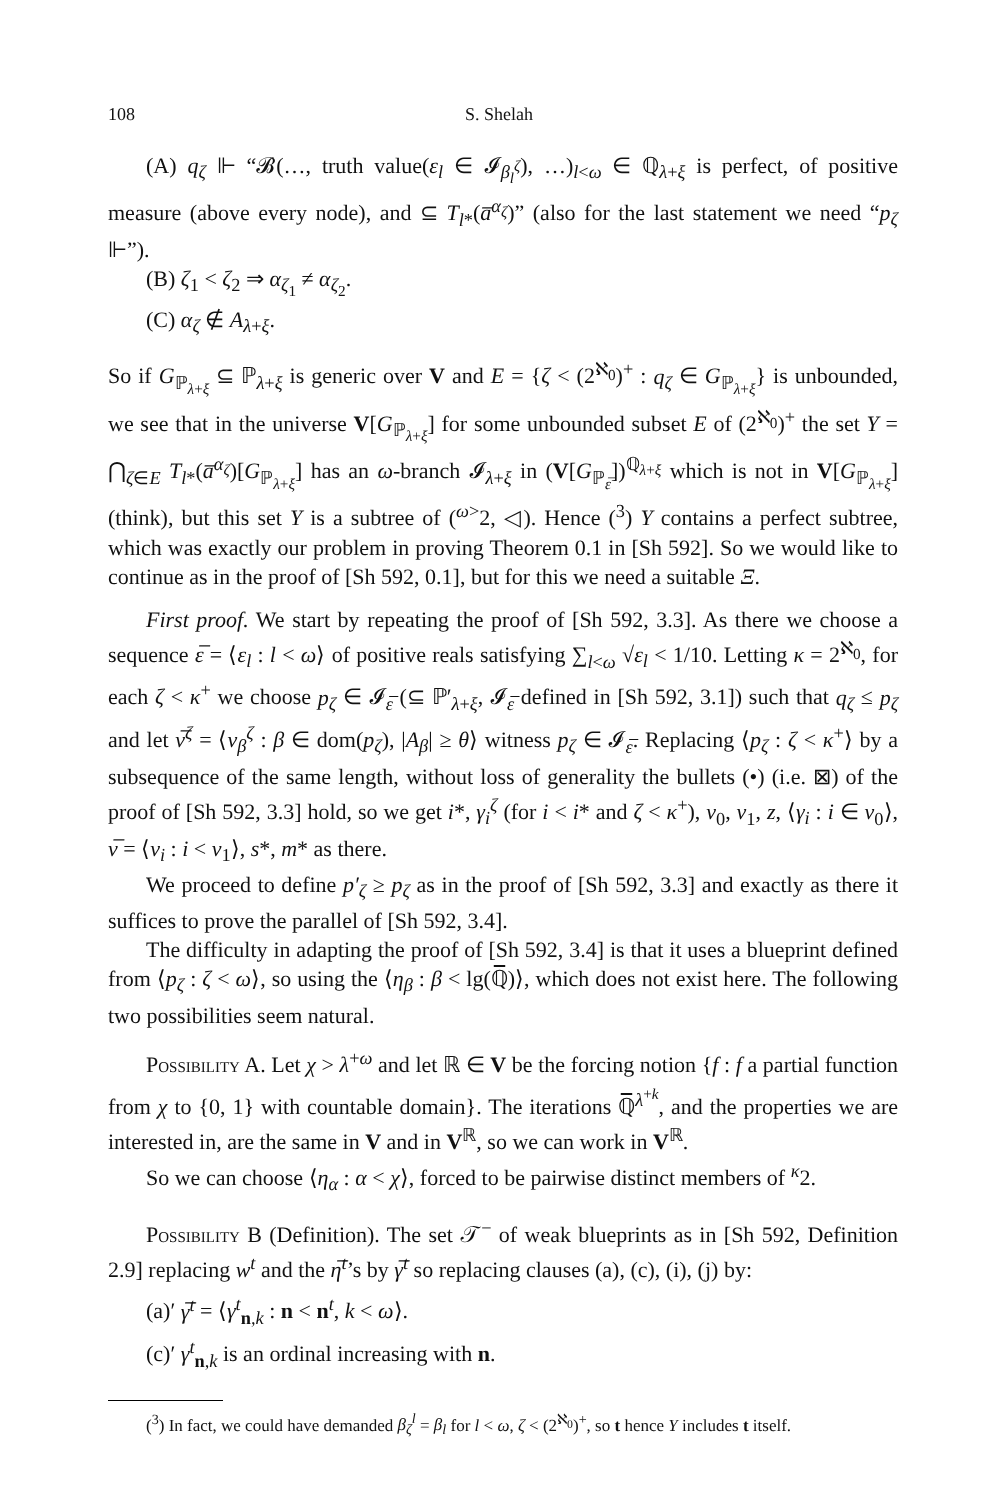108 S. Shelah
(A) q<sub>ζ</sub> ⊩ “𝓑(…, truth value(ε<sub>l</sub> ∈ 𝓘<sub>β<sub>l</sub><sup>ζ</sup></sub>), …)<sub>l<ω</sub> ∈ ℚ<sub>λ+ξ</sub> is perfect, of positive measure (above every node), and ⊆ T<sub>l*</sub>(a̅<sup>α<sub>ζ</sub></sup>)” (also for the last statement we need “p<sub>ζ</sub> ⊩”).
(B) ζ<sub>1</sub> < ζ<sub>2</sub> ⇒ α<sub>ζ<sub>1</sub></sub> ≠ α<sub>ζ<sub>2</sub></sub>.
(C) α<sub>ζ</sub> ∉ A<sub>λ+ξ</sub>.
So if G<sub>ℙ<sub>λ+ξ</sub></sub> ⊆ ℙ<sub>λ+ξ</sub> is generic over V and E = {ζ < (2<sup>ℵ<sub>0</sub></sup>)<sup>+</sup> : q<sub>ζ</sub> ∈ G<sub>ℙ<sub>λ+ξ</sub></sub>} is unbounded, we see that in the universe V[G<sub>ℙ<sub>λ+ξ</sub></sub>] for some unbounded subset E of (2<sup>ℵ<sub>0</sub></sup>)<sup>+</sup> the set Y = ⋂<sub>ζ∈E</sub> T<sub>l*</sub>(a̅<sup>α<sub>ζ</sub></sup>)[G<sub>ℙ<sub>λ+ξ</sub></sub>] has an ω-branch 𝓘<sub>λ+ξ</sub> in (V[G<sub>ℙ<sub>ε̅</sub></sub>])<sup>ℚ<sub>λ+ξ</sub></sup> which is not in V[G<sub>ℙ<sub>λ+ξ</sub></sub>] (think), but this set Y is a subtree of (<sup>ω></sup>2, ◁). Hence (<sup>3</sup>) Y contains a perfect subtree, which was exactly our problem in proving Theorem 0.1 in [Sh 592]. So we would like to continue as in the proof of [Sh 592, 0.1], but for this we need a suitable Ξ.
First proof. We start by repeating the proof of [Sh 592, 3.3]. As there we choose a sequence ε̅ = ⟨ε<sub>l</sub> : l < ω⟩ of positive reals satisfying ∑<sub>l<ω</sub> √ε<sub>l</sub> < 1/10. Letting κ = 2<sup>ℵ<sub>0</sub></sup>, for each ζ < κ<sup>+</sup> we choose p<sub>ζ</sub> ∈ 𝓘<sub>ε̅</sub> (⊆ ℙ′<sub>λ+ξ</sub>, 𝓘<sub>ε̅</sub> defined in [Sh 592, 3.1]) such that q<sub>ζ</sub> ≤ p<sub>ζ</sub> and let ν̅<sup>ζ</sup> = ⟨ν<sub>β</sub><sup>ζ</sup> : β ∈ dom(p<sub>ζ</sub>), |A<sub>β</sub>| ≥ θ⟩ witness p<sub>ζ</sub> ∈ 𝓘<sub>ε̅</sub>. Replacing ⟨p<sub>ζ</sub> : ζ < κ<sup>+</sup>⟩ by a subsequence of the same length, without loss of generality the bullets (•) (i.e. ⊠) of the proof of [Sh 592, 3.3] hold, so we get i*, γ<sub>i</sub><sup>ζ</sup> (for i < i* and ζ < κ<sup>+</sup>), v<sub>0</sub>, v<sub>1</sub>, z, ⟨γ<sub>i</sub> : i ∈ v<sub>0</sub>⟩, ν̅ = ⟨ν<sub>i</sub> : i < v<sub>1</sub>⟩, s*, m* as there.
We proceed to define p′<sub>ζ</sub> ≥ p<sub>ζ</sub> as in the proof of [Sh 592, 3.3] and exactly as there it suffices to prove the parallel of [Sh 592, 3.4].
The difficulty in adapting the proof of [Sh 592, 3.4] is that it uses a blueprint defined from ⟨p<sub>ζ</sub> : ζ < ω⟩, so using the ⟨η<sub>β</sub> : β < lg(ℚ̅)⟩, which does not exist here. The following two possibilities seem natural.
Possibility A. Let χ > λ<sup>+ω</sup> and let ℝ ∈ V be the forcing notion {f : f a partial function from χ to {0, 1} with countable domain}. The iterations ℚ̅<sup>λ<sup>+k</sup></sup>, and the properties we are interested in, are the same in V and in V<sup>ℝ</sup>, so we can work in V<sup>ℝ</sup>.
So we can choose ⟨η<sub>α</sub> : α < χ⟩, forced to be pairwise distinct members of <sup>κ</sup>2.
Possibility B (Definition). The set 𝒯<sup>−</sup> of weak blueprints as in [Sh 592, Definition 2.9] replacing w<sup>t</sup> and the η̅<sup>t</sup>’s by γ̅<sup>t</sup> so replacing clauses (a), (c), (i), (j) by:
(a)′ γ̅<sup>t</sup> = ⟨γ<sup>t</sup><sub>n,k</sub> : n < n<sup>t</sup>, k < ω⟩.
(c)′ γ<sup>t</sup><sub>n,k</sub> is an ordinal increasing with n.
(<sup>3</sup>) In fact, we could have demanded β<sub>ζ</sub><sup>l</sup> = β<sub>l</sub> for l < ω, ζ < (2<sup>ℵ<sub>0</sub></sup>)<sup>+</sup>, so t hence Y includes t itself.